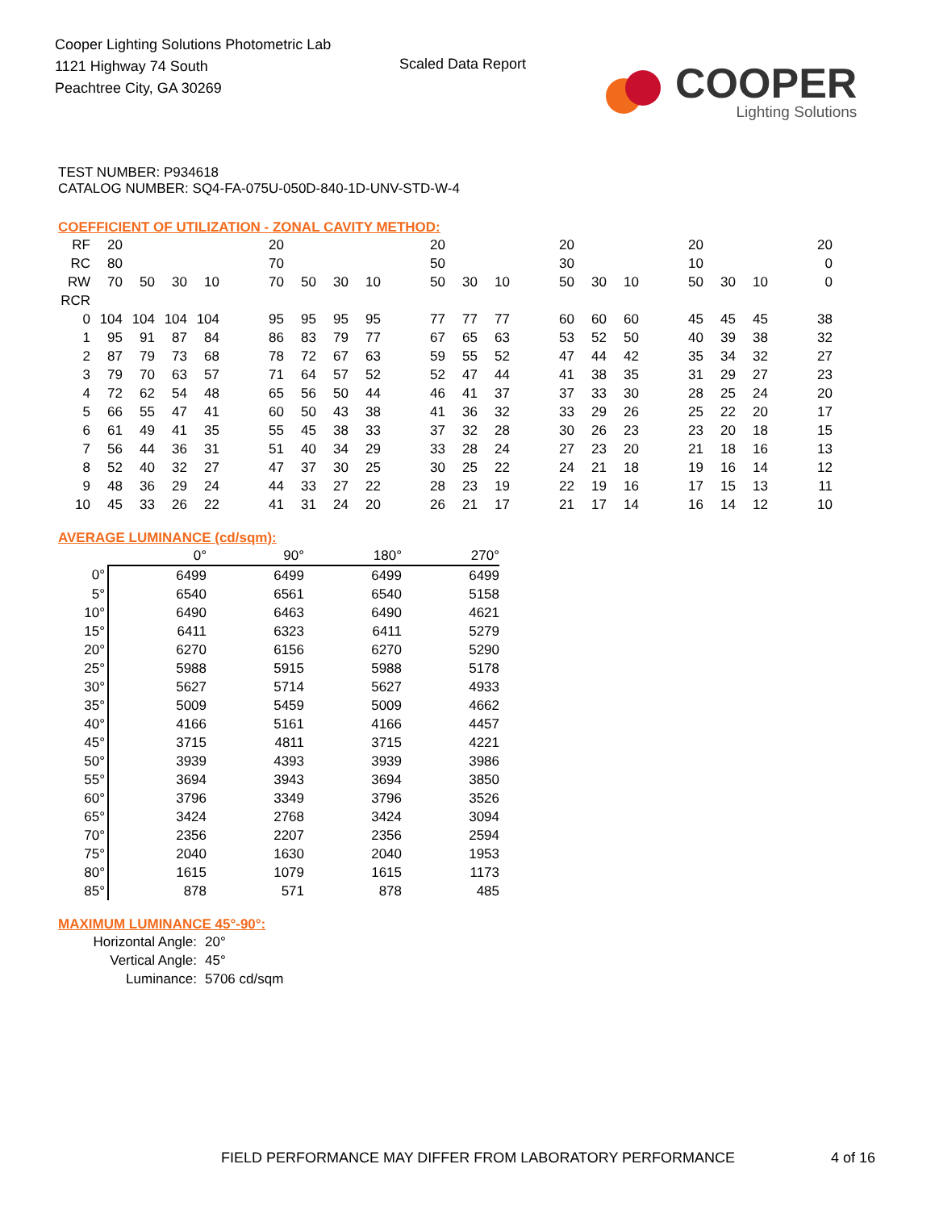Cooper Lighting Solutions Photometric Lab
1121 Highway 74 South
Peachtree City, GA 30269
Scaled Data Report
COOPER
Lighting Solutions
TEST NUMBER: P934618
CATALOG NUMBER: SQ4-FA-075U-050D-840-1D-UNV-STD-W-4
COEFFICIENT OF UTILIZATION - ZONAL CAVITY METHOD:
| RF | 20 | | | | | 20 | | | | | 20 | | | | 20 | | | | 20 | | | | 20 |
| RC | 80 | | | | | 70 | | | | | 50 | | | | 30 | | | | 10 | | | | 0 |
| RW | 70 | 50 | 30 | 10 | | 70 | 50 | 30 | 10 | | 50 | 30 | 10 | | 50 | 30 | 10 | | 50 | 30 | 10 | | 0 |
| RCR | | | | | | | | | | | | | | | | | | | | | | | |
| 0 | 104 | 104 | 104 | 104 | | 95 | 95 | 95 | 95 | | 77 | 77 | 77 | | 60 | 60 | 60 | | 45 | 45 | 45 | | 38 |
| 1 | 95 | 91 | 87 | 84 | | 86 | 83 | 79 | 77 | | 67 | 65 | 63 | | 53 | 52 | 50 | | 40 | 39 | 38 | | 32 |
| 2 | 87 | 79 | 73 | 68 | | 78 | 72 | 67 | 63 | | 59 | 55 | 52 | | 47 | 44 | 42 | | 35 | 34 | 32 | | 27 |
| 3 | 79 | 70 | 63 | 57 | | 71 | 64 | 57 | 52 | | 52 | 47 | 44 | | 41 | 38 | 35 | | 31 | 29 | 27 | | 23 |
| 4 | 72 | 62 | 54 | 48 | | 65 | 56 | 50 | 44 | | 46 | 41 | 37 | | 37 | 33 | 30 | | 28 | 25 | 24 | | 20 |
| 5 | 66 | 55 | 47 | 41 | | 60 | 50 | 43 | 38 | | 41 | 36 | 32 | | 33 | 29 | 26 | | 25 | 22 | 20 | | 17 |
| 6 | 61 | 49 | 41 | 35 | | 55 | 45 | 38 | 33 | | 37 | 32 | 28 | | 30 | 26 | 23 | | 23 | 20 | 18 | | 15 |
| 7 | 56 | 44 | 36 | 31 | | 51 | 40 | 34 | 29 | | 33 | 28 | 24 | | 27 | 23 | 20 | | 21 | 18 | 16 | | 13 |
| 8 | 52 | 40 | 32 | 27 | | 47 | 37 | 30 | 25 | | 30 | 25 | 22 | | 24 | 21 | 18 | | 19 | 16 | 14 | | 12 |
| 9 | 48 | 36 | 29 | 24 | | 44 | 33 | 27 | 22 | | 28 | 23 | 19 | | 22 | 19 | 16 | | 17 | 15 | 13 | | 11 |
| 10 | 45 | 33 | 26 | 22 | | 41 | 31 | 24 | 20 | | 26 | 21 | 17 | | 21 | 17 | 14 | | 16 | 14 | 12 | | 10 |
AVERAGE LUMINANCE (cd/sqm):
| | 0° | 90° | 180° | 270° |
| 0° | 6499 | 6499 | 6499 | 6499 |
| 5° | 6540 | 6561 | 6540 | 5158 |
| 10° | 6490 | 6463 | 6490 | 4621 |
| 15° | 6411 | 6323 | 6411 | 5279 |
| 20° | 6270 | 6156 | 6270 | 5290 |
| 25° | 5988 | 5915 | 5988 | 5178 |
| 30° | 5627 | 5714 | 5627 | 4933 |
| 35° | 5009 | 5459 | 5009 | 4662 |
| 40° | 4166 | 5161 | 4166 | 4457 |
| 45° | 3715 | 4811 | 3715 | 4221 |
| 50° | 3939 | 4393 | 3939 | 3986 |
| 55° | 3694 | 3943 | 3694 | 3850 |
| 60° | 3796 | 3349 | 3796 | 3526 |
| 65° | 3424 | 2768 | 3424 | 3094 |
| 70° | 2356 | 2207 | 2356 | 2594 |
| 75° | 2040 | 1630 | 2040 | 1953 |
| 80° | 1615 | 1079 | 1615 | 1173 |
| 85° | 878 | 571 | 878 | 485 |
MAXIMUM LUMINANCE 45°-90°:
| Horizontal Angle: | 20° |
| Vertical Angle: | 45° |
| Luminance: | 5706 cd/sqm |
FIELD PERFORMANCE MAY DIFFER FROM LABORATORY PERFORMANCE
4 of 16